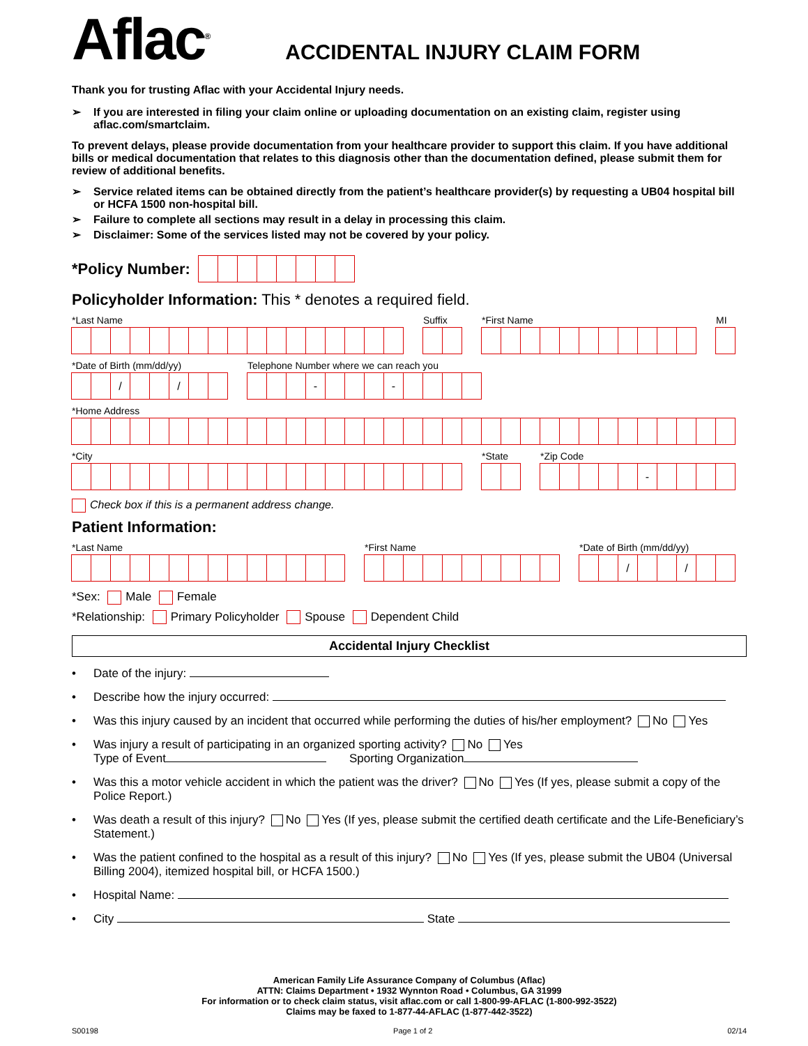Aflac<sup>®</sup>
ACCIDENTAL INJURY CLAIM FORM
Thank you for trusting Aflac with your Accidental Injury needs.
➢ If you are interested in filing your claim online or uploading documentation on an existing claim, register using aflac.com/smartclaim.
To prevent delays, please provide documentation from your healthcare provider to support this claim. If you have additional bills or medical documentation that relates to this diagnosis other than the documentation defined, please submit them for review of additional benefits.
➢ Service related items can be obtained directly from the patient’s healthcare provider(s) by requesting a UB04 hospital bill or HCFA 1500 non-hospital bill.
➢ Failure to complete all sections may result in a delay in processing this claim.
➢ Disclaimer: Some of the services listed may not be covered by your policy.
*Policy Number:
Policyholder Information: This * denotes a required field.
*Last Name Suffix *First Name MI
*Date of Birth (mm/dd/yy)
/ /
Telephone Number where we can reach you
- -
*Home Address
*City *State *Zip Code
-
Check box if this is a permanent address change.
Patient Information:
*Last Name *First Name *Date of Birth (mm/dd/yy)
/ /
*Sex: Male Female
*Relationship: Primary Policyholder Spouse Dependent Child
Accidental Injury Checklist
• Date of the injury:
• Describe how the injury occurred:
• Was this injury caused by an incident that occurred while performing the duties of his/her employment? No Yes
• Was injury a result of participating in an organized sporting activity? No Yes
Type of Event Sporting Organization
• Was this a motor vehicle accident in which the patient was the driver? No Yes (If yes, please submit a copy of the Police Report.)
• Was death a result of this injury? No Yes (If yes, please submit the certified death certificate and the Life-Beneficiary’s Statement.)
• Was the patient confined to the hospital as a result of this injury? No Yes (If yes, please submit the UB04 (Universal Billing 2004), itemized hospital bill, or HCFA 1500.)
• Hospital Name:
• City State
American Family Life Assurance Company of Columbus (Aflac)
ATTN: Claims Department • 1932 Wynnton Road • Columbus, GA 31999
For information or to check claim status, visit aflac.com or call 1-800-99-AFLAC (1-800-992-3522)
Claims may be faxed to 1-877-44-AFLAC (1-877-442-3522)
S00198 Page 1 of 2 02/14